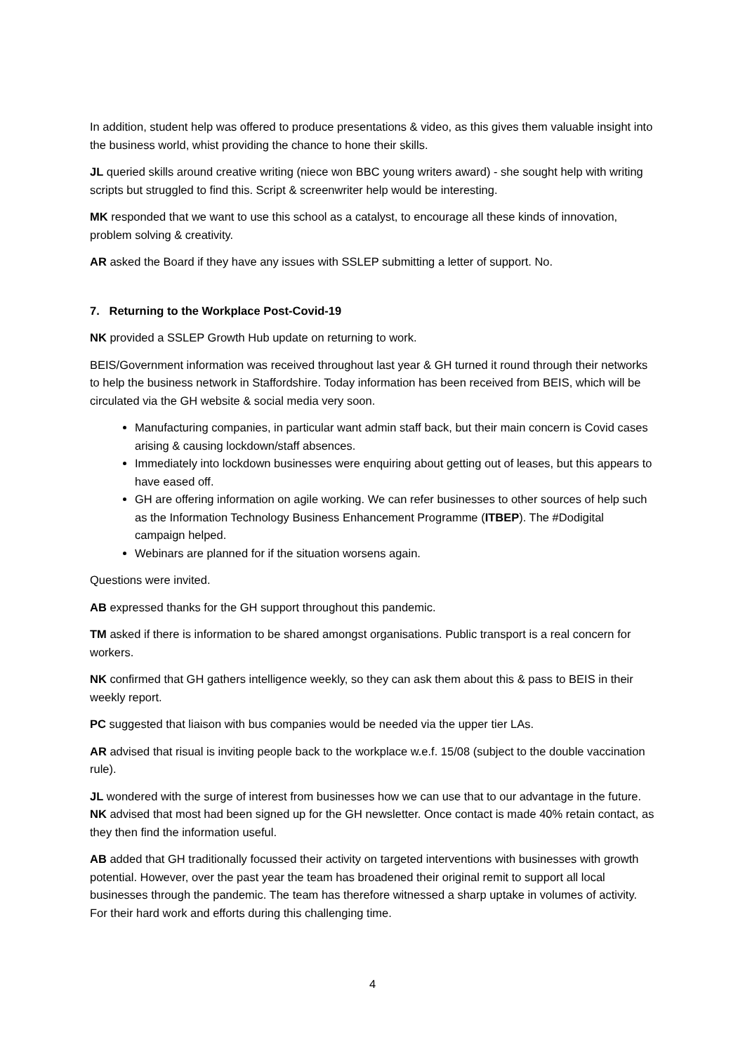In addition, student help was offered to produce presentations & video, as this gives them valuable insight into the business world, whist providing the chance to hone their skills.
JL queried skills around creative writing (niece won BBC young writers award) - she sought help with writing scripts but struggled to find this. Script & screenwriter help would be interesting.
MK responded that we want to use this school as a catalyst, to encourage all these kinds of innovation, problem solving & creativity.
AR asked the Board if they have any issues with SSLEP submitting a letter of support. No.
7. Returning to the Workplace Post-Covid-19
NK provided a SSLEP Growth Hub update on returning to work.
BEIS/Government information was received throughout last year & GH turned it round through their networks to help the business network in Staffordshire. Today information has been received from BEIS, which will be circulated via the GH website & social media very soon.
Manufacturing companies, in particular want admin staff back, but their main concern is Covid cases arising & causing lockdown/staff absences.
Immediately into lockdown businesses were enquiring about getting out of leases, but this appears to have eased off.
GH are offering information on agile working. We can refer businesses to other sources of help such as the Information Technology Business Enhancement Programme (ITBEP). The #Dodigital campaign helped.
Webinars are planned for if the situation worsens again.
Questions were invited.
AB expressed thanks for the GH support throughout this pandemic.
TM asked if there is information to be shared amongst organisations. Public transport is a real concern for workers.
NK confirmed that GH gathers intelligence weekly, so they can ask them about this & pass to BEIS in their weekly report.
PC suggested that liaison with bus companies would be needed via the upper tier LAs.
AR advised that risual is inviting people back to the workplace w.e.f. 15/08 (subject to the double vaccination rule).
JL wondered with the surge of interest from businesses how we can use that to our advantage in the future. NK advised that most had been signed up for the GH newsletter. Once contact is made 40% retain contact, as they then find the information useful.
AB added that GH traditionally focussed their activity on targeted interventions with businesses with growth potential. However, over the past year the team has broadened their original remit to support all local businesses through the pandemic. The team has therefore witnessed a sharp uptake in volumes of activity. For their hard work and efforts during this challenging time.
4